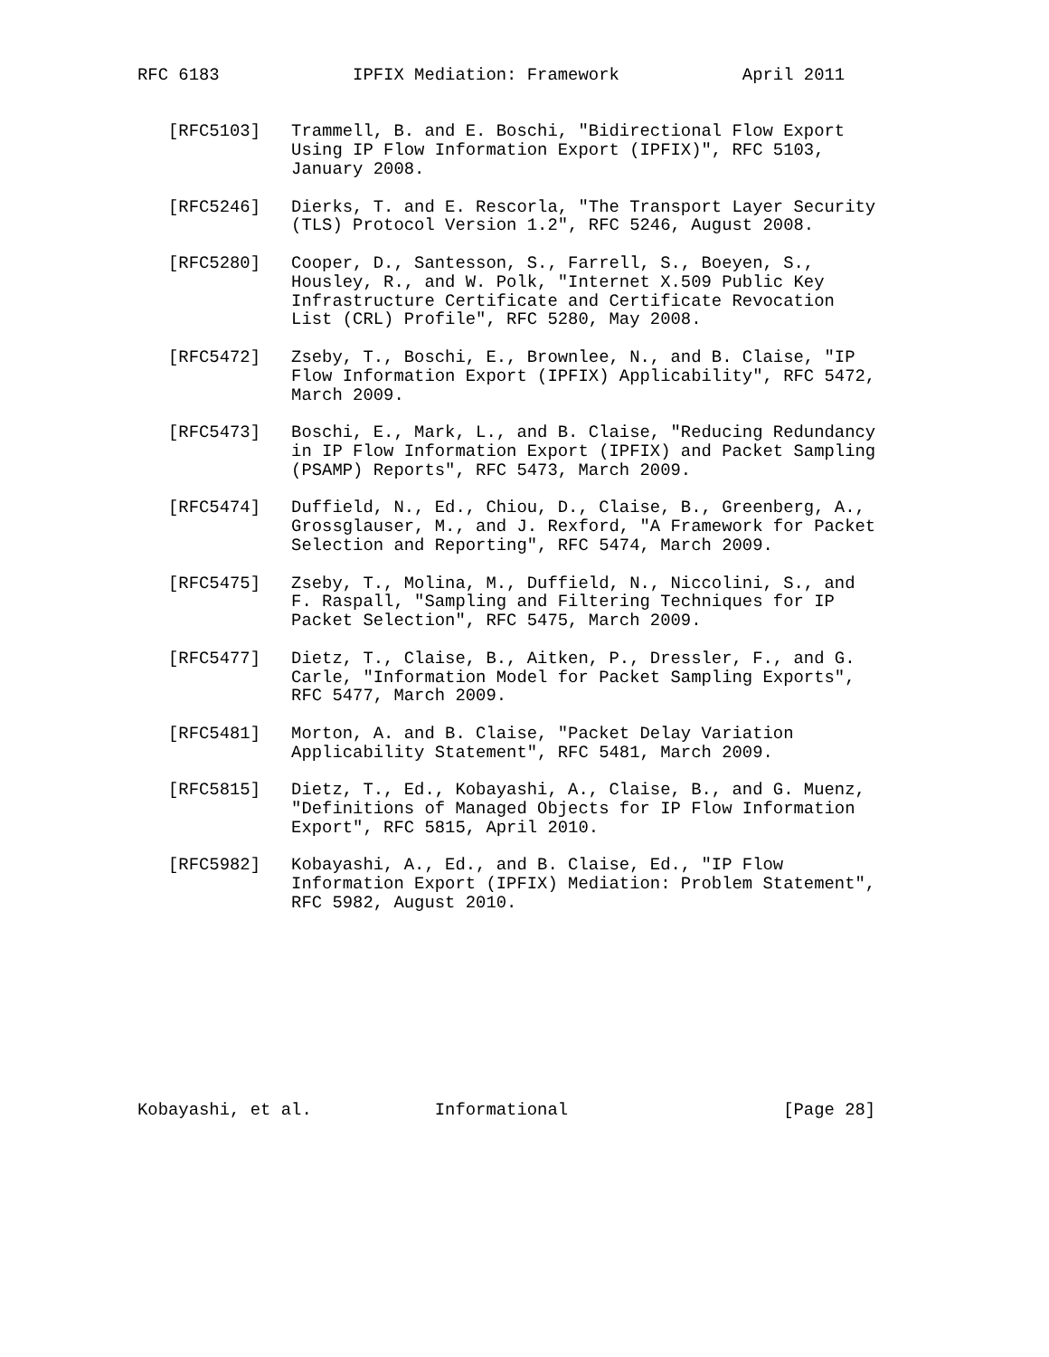RFC 6183             IPFIX Mediation: Framework            April 2011


   [RFC5103]   Trammell, B. and E. Boschi, "Bidirectional Flow Export
               Using IP Flow Information Export (IPFIX)", RFC 5103,
               January 2008.

   [RFC5246]   Dierks, T. and E. Rescorla, "The Transport Layer Security
               (TLS) Protocol Version 1.2", RFC 5246, August 2008.

   [RFC5280]   Cooper, D., Santesson, S., Farrell, S., Boeyen, S.,
               Housley, R., and W. Polk, "Internet X.509 Public Key
               Infrastructure Certificate and Certificate Revocation
               List (CRL) Profile", RFC 5280, May 2008.

   [RFC5472]   Zseby, T., Boschi, E., Brownlee, N., and B. Claise, "IP
               Flow Information Export (IPFIX) Applicability", RFC 5472,
               March 2009.

   [RFC5473]   Boschi, E., Mark, L., and B. Claise, "Reducing Redundancy
               in IP Flow Information Export (IPFIX) and Packet Sampling
               (PSAMP) Reports", RFC 5473, March 2009.

   [RFC5474]   Duffield, N., Ed., Chiou, D., Claise, B., Greenberg, A.,
               Grossglauser, M., and J. Rexford, "A Framework for Packet
               Selection and Reporting", RFC 5474, March 2009.

   [RFC5475]   Zseby, T., Molina, M., Duffield, N., Niccolini, S., and
               F. Raspall, "Sampling and Filtering Techniques for IP
               Packet Selection", RFC 5475, March 2009.

   [RFC5477]   Dietz, T., Claise, B., Aitken, P., Dressler, F., and G.
               Carle, "Information Model for Packet Sampling Exports",
               RFC 5477, March 2009.

   [RFC5481]   Morton, A. and B. Claise, "Packet Delay Variation
               Applicability Statement", RFC 5481, March 2009.

   [RFC5815]   Dietz, T., Ed., Kobayashi, A., Claise, B., and G. Muenz,
               "Definitions of Managed Objects for IP Flow Information
               Export", RFC 5815, April 2010.

   [RFC5982]   Kobayashi, A., Ed., and B. Claise, Ed., "IP Flow
               Information Export (IPFIX) Mediation: Problem Statement",
               RFC 5982, August 2010.










Kobayashi, et al.            Informational                     [Page 28]